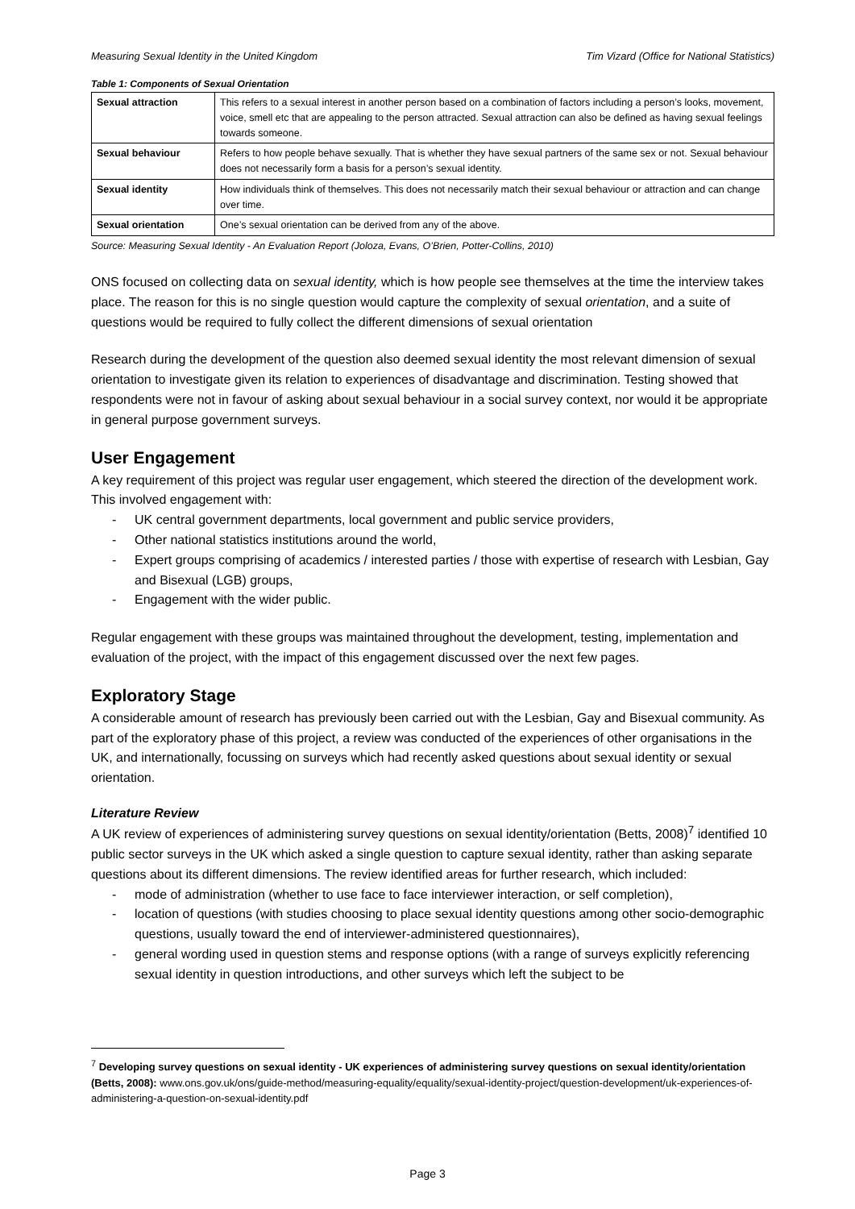Measuring Sexual Identity in the United Kingdom Tim Vizard (Office for National Statistics)
Table 1: Components of Sexual Orientation
| Sexual attraction | This refers to a sexual interest in another person based on a combination of factors including a person’s looks, movement, voice, smell etc that are appealing to the person attracted. Sexual attraction can also be defined as having sexual feelings towards someone. |
| Sexual behaviour | Refers to how people behave sexually. That is whether they have sexual partners of the same sex or not. Sexual behaviour does not necessarily form a basis for a person’s sexual identity. |
| Sexual identity | How individuals think of themselves. This does not necessarily match their sexual behaviour or attraction and can change over time. |
| Sexual orientation | One’s sexual orientation can be derived from any of the above. |
Source: Measuring Sexual Identity - An Evaluation Report (Joloza, Evans, O’Brien, Potter-Collins, 2010)
ONS focused on collecting data on sexual identity, which is how people see themselves at the time the interview takes place. The reason for this is no single question would capture the complexity of sexual orientation, and a suite of questions would be required to fully collect the different dimensions of sexual orientation
Research during the development of the question also deemed sexual identity the most relevant dimension of sexual orientation to investigate given its relation to experiences of disadvantage and discrimination. Testing showed that respondents were not in favour of asking about sexual behaviour in a social survey context, nor would it be appropriate in general purpose government surveys.
User Engagement
A key requirement of this project was regular user engagement, which steered the direction of the development work. This involved engagement with:
- UK central government departments, local government and public service providers,
- Other national statistics institutions around the world,
- Expert groups comprising of academics / interested parties / those with expertise of research with Lesbian, Gay and Bisexual (LGB) groups,
- Engagement with the wider public.
Regular engagement with these groups was maintained throughout the development, testing, implementation and evaluation of the project, with the impact of this engagement discussed over the next few pages.
Exploratory Stage
A considerable amount of research has previously been carried out with the Lesbian, Gay and Bisexual community. As part of the exploratory phase of this project, a review was conducted of the experiences of other organisations in the UK, and internationally, focussing on surveys which had recently asked questions about sexual identity or sexual orientation.
Literature Review
A UK review of experiences of administering survey questions on sexual identity/orientation (Betts, 2008)<sup>7</sup> identified 10 public sector surveys in the UK which asked a single question to capture sexual identity, rather than asking separate questions about its different dimensions. The review identified areas for further research, which included:
- mode of administration (whether to use face to face interviewer interaction, or self completion),
- location of questions (with studies choosing to place sexual identity questions among other socio-demographic questions, usually toward the end of interviewer-administered questionnaires),
- general wording used in question stems and response options (with a range of surveys explicitly referencing sexual identity in question introductions, and other surveys which left the subject to be
<sup>7</sup> Developing survey questions on sexual identity - UK experiences of administering survey questions on sexual identity/orientation (Betts, 2008): www.ons.gov.uk/ons/guide-method/measuring-equality/equality/sexual-identity-project/question-development/uk-experiences-of-administering-a-question-on-sexual-identity.pdf
Page 3